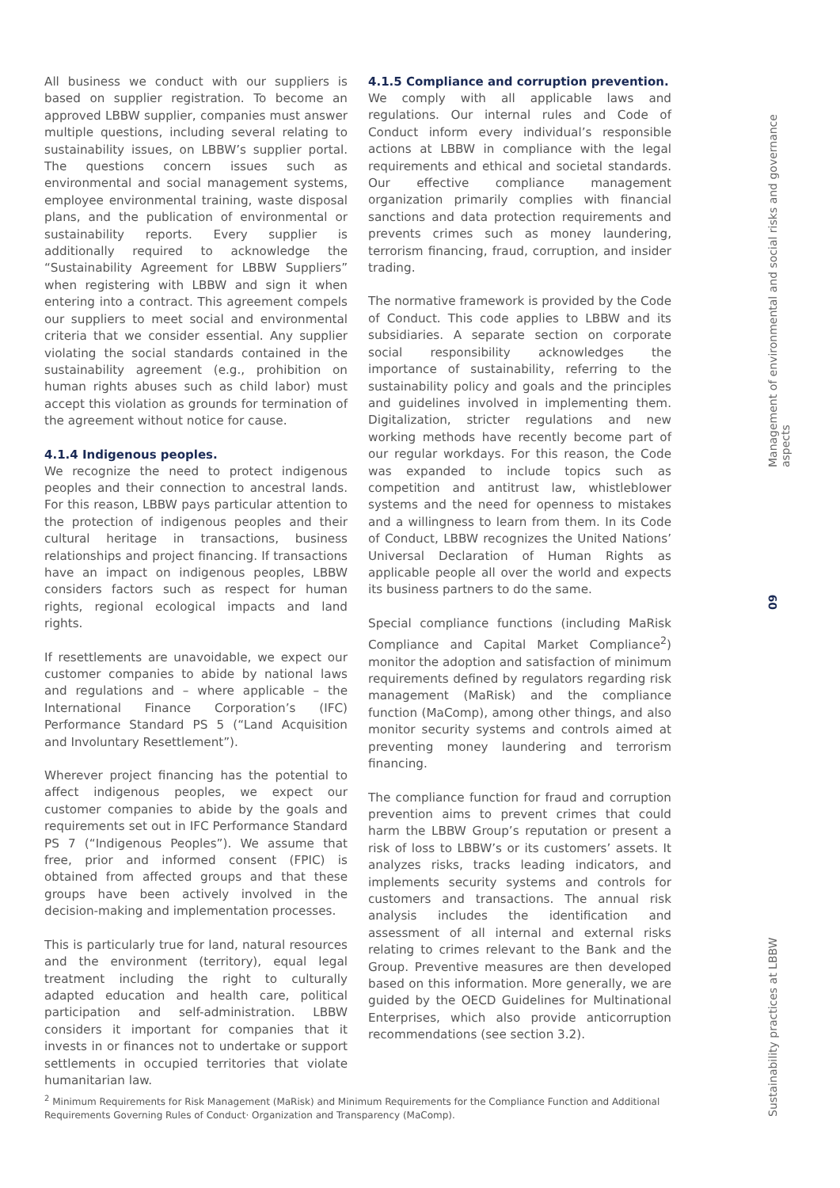All business we conduct with our suppliers is based on supplier registration. To become an approved LBBW supplier, companies must answer multiple questions, including several relating to sustainability issues, on LBBW’s supplier portal. The questions concern issues such as environmental and social management systems, employee environmental training, waste disposal plans, and the publication of environmental or sustainability reports. Every supplier is additionally required to acknowledge the “Sustainability Agreement for LBBW Suppliers” when registering with LBBW and sign it when entering into a contract. This agreement compels our suppliers to meet social and environmental criteria that we consider essential. Any supplier violating the social standards contained in the sustainability agreement (e.g., prohibition on human rights abuses such as child labor) must accept this violation as grounds for termination of the agreement without notice for cause.
4.1.4 Indigenous peoples.
We recognize the need to protect indigenous peoples and their connection to ancestral lands. For this reason, LBBW pays particular attention to the protection of indigenous peoples and their cultural heritage in transactions, business relationships and project financing. If transactions have an impact on indigenous peoples, LBBW considers factors such as respect for human rights, regional ecological impacts and land rights.
If resettlements are unavoidable, we expect our customer companies to abide by national laws and regulations and – where applicable – the International Finance Corporation’s (IFC) Performance Standard PS 5 (“Land Acquisition and Involuntary Resettlement”).
Wherever project financing has the potential to affect indigenous peoples, we expect our customer companies to abide by the goals and requirements set out in IFC Performance Standard PS 7 (“Indigenous Peoples”). We assume that free, prior and informed consent (FPIC) is obtained from affected groups and that these groups have been actively involved in the decision-making and implementation processes.
This is particularly true for land, natural resources and the environment (territory), equal legal treatment including the right to culturally adapted education and health care, political participation and self-administration. LBBW considers it important for companies that it invests in or finances not to undertake or support settlements in occupied territories that violate humanitarian law.
4.1.5 Compliance and corruption prevention.
We comply with all applicable laws and regulations. Our internal rules and Code of Conduct inform every individual’s responsible actions at LBBW in compliance with the legal requirements and ethical and societal standards. Our effective compliance management organization primarily complies with financial sanctions and data protection requirements and prevents crimes such as money laundering, terrorism financing, fraud, corruption, and insider trading.
The normative framework is provided by the Code of Conduct. This code applies to LBBW and its subsidiaries. A separate section on corporate social responsibility acknowledges the importance of sustainability, referring to the sustainability policy and goals and the principles and guidelines involved in implementing them. Digitalization, stricter regulations and new working methods have recently become part of our regular workdays. For this reason, the Code was expanded to include topics such as competition and antitrust law, whistleblower systems and the need for openness to mistakes and a willingness to learn from them. In its Code of Conduct, LBBW recognizes the United Nations’ Universal Declaration of Human Rights as applicable people all over the world and expects its business partners to do the same.
Special compliance functions (including MaRisk Compliance and Capital Market Compliance<sup>2</sup>) monitor the adoption and satisfaction of minimum requirements defined by regulators regarding risk management (MaRisk) and the compliance function (MaComp), among other things, and also monitor security systems and controls aimed at preventing money laundering and terrorism financing.
The compliance function for fraud and corruption prevention aims to prevent crimes that could harm the LBBW Group’s reputation or present a risk of loss to LBBW’s or its customers’ assets. It analyzes risks, tracks leading indicators, and implements security systems and controls for customers and transactions. The annual risk analysis includes the identification and assessment of all internal and external risks relating to crimes relevant to the Bank and the Group. Preventive measures are then developed based on this information. More generally, we are guided by the OECD Guidelines for Multinational Enterprises, which also provide anticorruption recommendations (see section 3.2).
Management of environmental and social risks and governance aspects
09
Sustainability practices at LBBW
<sup>2</sup> Minimum Requirements for Risk Management (MaRisk) and Minimum Requirements for the Compliance Function and Additional Requirements Governing Rules of Conduct· Organization and Transparency (MaComp).